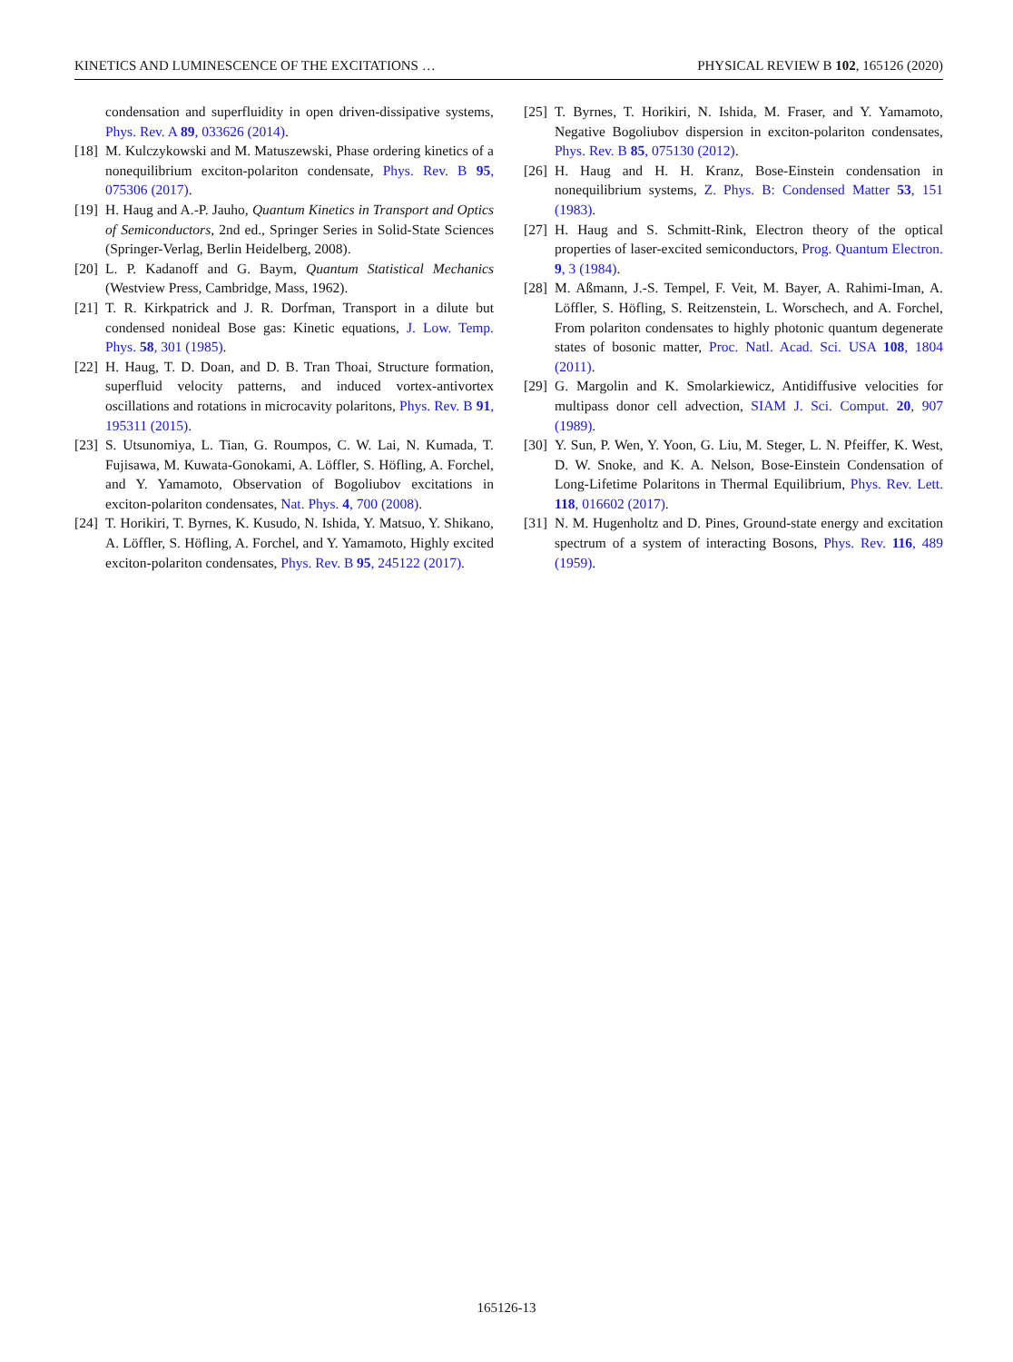KINETICS AND LUMINESCENCE OF THE EXCITATIONS … PHYSICAL REVIEW B 102, 165126 (2020)
condensation and superfluidity in open driven-dissipative systems, Phys. Rev. A 89, 033626 (2014).
[18] M. Kulczykowski and M. Matuszewski, Phase ordering kinetics of a nonequilibrium exciton-polariton condensate, Phys. Rev. B 95, 075306 (2017).
[19] H. Haug and A.-P. Jauho, Quantum Kinetics in Transport and Optics of Semiconductors, 2nd ed., Springer Series in Solid-State Sciences (Springer-Verlag, Berlin Heidelberg, 2008).
[20] L. P. Kadanoff and G. Baym, Quantum Statistical Mechanics (Westview Press, Cambridge, Mass, 1962).
[21] T. R. Kirkpatrick and J. R. Dorfman, Transport in a dilute but condensed nonideal Bose gas: Kinetic equations, J. Low. Temp. Phys. 58, 301 (1985).
[22] H. Haug, T. D. Doan, and D. B. Tran Thoai, Structure formation, superfluid velocity patterns, and induced vortex-antivortex oscillations and rotations in microcavity polaritons, Phys. Rev. B 91, 195311 (2015).
[23] S. Utsunomiya, L. Tian, G. Roumpos, C. W. Lai, N. Kumada, T. Fujisawa, M. Kuwata-Gonokami, A. Löffler, S. Höfling, A. Forchel, and Y. Yamamoto, Observation of Bogoliubov excitations in exciton-polariton condensates, Nat. Phys. 4, 700 (2008).
[24] T. Horikiri, T. Byrnes, K. Kusudo, N. Ishida, Y. Matsuo, Y. Shikano, A. Löffler, S. Höfling, A. Forchel, and Y. Yamamoto, Highly excited exciton-polariton condensates, Phys. Rev. B 95, 245122 (2017).
[25] T. Byrnes, T. Horikiri, N. Ishida, M. Fraser, and Y. Yamamoto, Negative Bogoliubov dispersion in exciton-polariton condensates, Phys. Rev. B 85, 075130 (2012).
[26] H. Haug and H. H. Kranz, Bose-Einstein condensation in nonequilibrium systems, Z. Phys. B: Condensed Matter 53, 151 (1983).
[27] H. Haug and S. Schmitt-Rink, Electron theory of the optical properties of laser-excited semiconductors, Prog. Quantum Electron. 9, 3 (1984).
[28] M. Aßmann, J.-S. Tempel, F. Veit, M. Bayer, A. Rahimi-Iman, A. Löffler, S. Höfling, S. Reitzenstein, L. Worschech, and A. Forchel, From polariton condensates to highly photonic quantum degenerate states of bosonic matter, Proc. Natl. Acad. Sci. USA 108, 1804 (2011).
[29] G. Margolin and K. Smolarkiewicz, Antidiffusive velocities for multipass donor cell advection, SIAM J. Sci. Comput. 20, 907 (1989).
[30] Y. Sun, P. Wen, Y. Yoon, G. Liu, M. Steger, L. N. Pfeiffer, K. West, D. W. Snoke, and K. A. Nelson, Bose-Einstein Condensation of Long-Lifetime Polaritons in Thermal Equilibrium, Phys. Rev. Lett. 118, 016602 (2017).
[31] N. M. Hugenholtz and D. Pines, Ground-state energy and excitation spectrum of a system of interacting Bosons, Phys. Rev. 116, 489 (1959).
165126-13